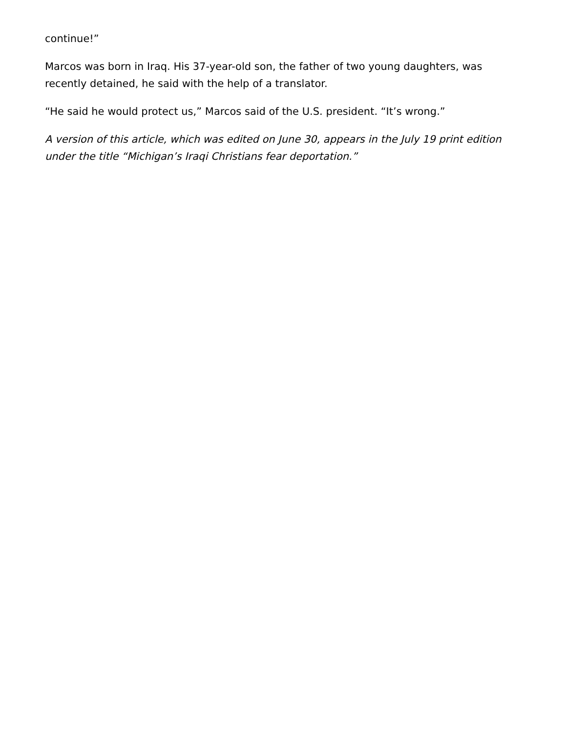continue!”
Marcos was born in Iraq. His 37-year-old son, the father of two young daughters, was recently detained, he said with the help of a translator.
“He said he would protect us,” Marcos said of the U.S. president. “It’s wrong.”
A version of this article, which was edited on June 30, appears in the July 19 print edition under the title “Michigan’s Iraqi Christians fear deportation.”